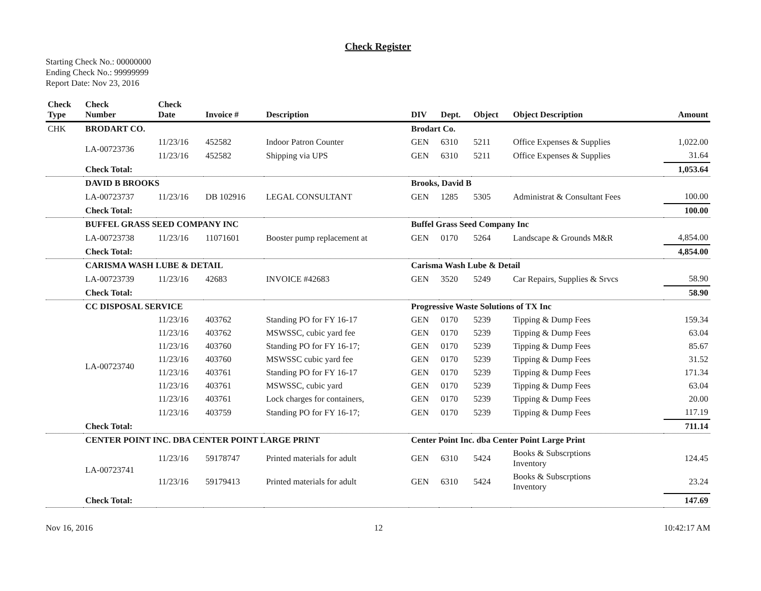Check Register
Starting Check No.: 00000000
Ending Check No.: 99999999
Report Date: Nov 23, 2016
| Check Type | Check Number | Check Date | Invoice # | Description | DIV | Dept. | Object | Object Description | Amount |
| --- | --- | --- | --- | --- | --- | --- | --- | --- | --- |
| CHK | BRODART CO. | | | | Brodart Co. | | | | |
| | LA-00723736 | 11/23/16 | 452582 | Indoor Patron Counter | GEN | 6310 | 5211 | Office Expenses & Supplies | 1,022.00 |
| | | 11/23/16 | 452582 | Shipping via UPS | GEN | 6310 | 5211 | Office Expenses & Supplies | 31.64 |
| | Check Total: | | | | | | | | 1,053.64 |
| | DAVID B BROOKS | | | | Brooks, David B | | | | |
| | LA-00723737 | 11/23/16 | DB 102916 | LEGAL CONSULTANT | GEN | 1285 | 5305 | Administrat & Consultant Fees | 100.00 |
| | Check Total: | | | | | | | | 100.00 |
| | BUFFEL GRASS SEED COMPANY INC | | | | Buffel Grass Seed Company Inc | | | | |
| | LA-00723738 | 11/23/16 | 11071601 | Booster pump replacement at | GEN | 0170 | 5264 | Landscape & Grounds M&R | 4,854.00 |
| | Check Total: | | | | | | | | 4,854.00 |
| | CARISMA WASH LUBE & DETAIL | | | | Carisma Wash Lube & Detail | | | | |
| | LA-00723739 | 11/23/16 | 42683 | INVOICE #42683 | GEN | 3520 | 5249 | Car Repairs, Supplies & Srvcs | 58.90 |
| | Check Total: | | | | | | | | 58.90 |
| | CC DISPOSAL SERVICE | | | | Progressive Waste Solutions of TX Inc | | | | |
| | LA-00723740 | 11/23/16 | 403762 | Standing PO for FY 16-17 | GEN | 0170 | 5239 | Tipping & Dump Fees | 159.34 |
| | | 11/23/16 | 403762 | MSWSSC, cubic yard fee | GEN | 0170 | 5239 | Tipping & Dump Fees | 63.04 |
| | | 11/23/16 | 403760 | Standing PO for FY 16-17; | GEN | 0170 | 5239 | Tipping & Dump Fees | 85.67 |
| | | 11/23/16 | 403760 | MSWSSC cubic yard fee | GEN | 0170 | 5239 | Tipping & Dump Fees | 31.52 |
| | | 11/23/16 | 403761 | Standing PO for FY 16-17 | GEN | 0170 | 5239 | Tipping & Dump Fees | 171.34 |
| | | 11/23/16 | 403761 | MSWSSC, cubic yard | GEN | 0170 | 5239 | Tipping & Dump Fees | 63.04 |
| | | 11/23/16 | 403761 | Lock charges for containers, | GEN | 0170 | 5239 | Tipping & Dump Fees | 20.00 |
| | | 11/23/16 | 403759 | Standing PO for FY 16-17; | GEN | 0170 | 5239 | Tipping & Dump Fees | 117.19 |
| | Check Total: | | | | | | | | 711.14 |
| | CENTER POINT INC. DBA CENTER POINT LARGE PRINT | | | | Center Point Inc. dba Center Point Large Print | | | | |
| | LA-00723741 | 11/23/16 | 59178747 | Printed materials for adult | GEN | 6310 | 5424 | Books & Subscrptions Inventory | 124.45 |
| | | 11/23/16 | 59179413 | Printed materials for adult | GEN | 6310 | 5424 | Books & Subscrptions Inventory | 23.24 |
| | Check Total: | | | | | | | | 147.69 |
Nov 16, 2016 12 10:42:17 AM